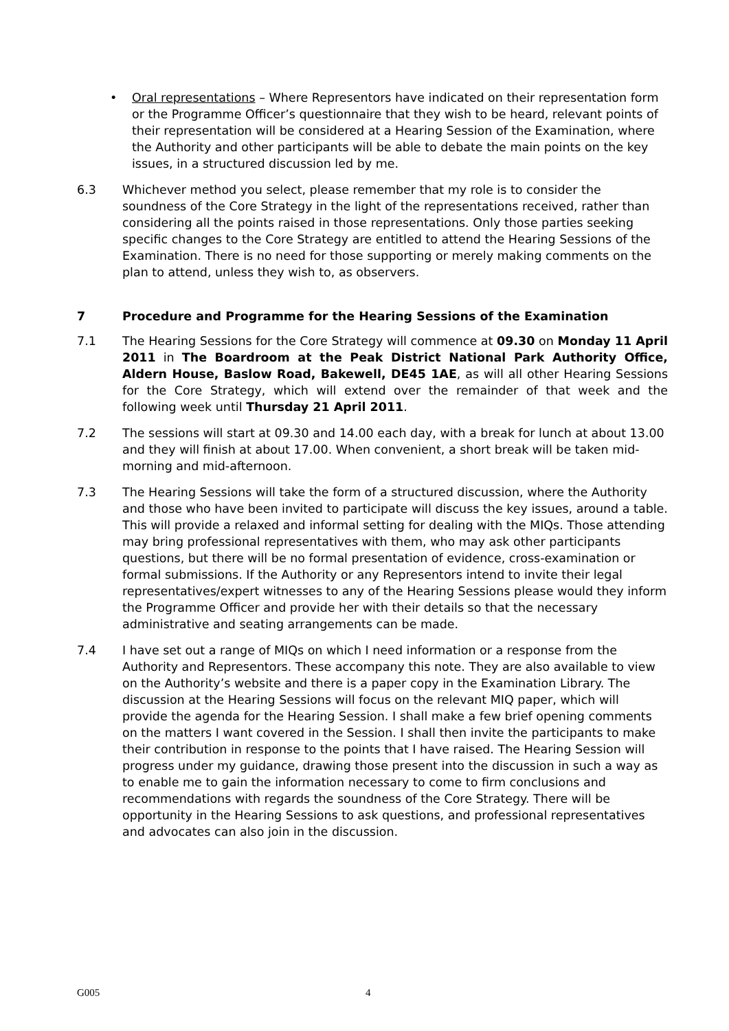• Oral representations – Where Representors have indicated on their representation form or the Programme Officer’s questionnaire that they wish to be heard, relevant points of their representation will be considered at a Hearing Session of the Examination, where the Authority and other participants will be able to debate the main points on the key issues, in a structured discussion led by me.
6.3 Whichever method you select, please remember that my role is to consider the soundness of the Core Strategy in the light of the representations received, rather than considering all the points raised in those representations. Only those parties seeking specific changes to the Core Strategy are entitled to attend the Hearing Sessions of the Examination. There is no need for those supporting or merely making comments on the plan to attend, unless they wish to, as observers.
7 Procedure and Programme for the Hearing Sessions of the Examination
7.1 The Hearing Sessions for the Core Strategy will commence at 09.30 on Monday 11 April 2011 in The Boardroom at the Peak District National Park Authority Office, Aldern House, Baslow Road, Bakewell, DE45 1AE, as will all other Hearing Sessions for the Core Strategy, which will extend over the remainder of that week and the following week until Thursday 21 April 2011.
7.2 The sessions will start at 09.30 and 14.00 each day, with a break for lunch at about 13.00 and they will finish at about 17.00. When convenient, a short break will be taken mid-morning and mid-afternoon.
7.3 The Hearing Sessions will take the form of a structured discussion, where the Authority and those who have been invited to participate will discuss the key issues, around a table. This will provide a relaxed and informal setting for dealing with the MIQs. Those attending may bring professional representatives with them, who may ask other participants questions, but there will be no formal presentation of evidence, cross-examination or formal submissions. If the Authority or any Representors intend to invite their legal representatives/expert witnesses to any of the Hearing Sessions please would they inform the Programme Officer and provide her with their details so that the necessary administrative and seating arrangements can be made.
7.4 I have set out a range of MIQs on which I need information or a response from the Authority and Representors. These accompany this note. They are also available to view on the Authority’s website and there is a paper copy in the Examination Library. The discussion at the Hearing Sessions will focus on the relevant MIQ paper, which will provide the agenda for the Hearing Session. I shall make a few brief opening comments on the matters I want covered in the Session. I shall then invite the participants to make their contribution in response to the points that I have raised. The Hearing Session will progress under my guidance, drawing those present into the discussion in such a way as to enable me to gain the information necessary to come to firm conclusions and recommendations with regards the soundness of the Core Strategy. There will be opportunity in the Hearing Sessions to ask questions, and professional representatives and advocates can also join in the discussion.
G005 4